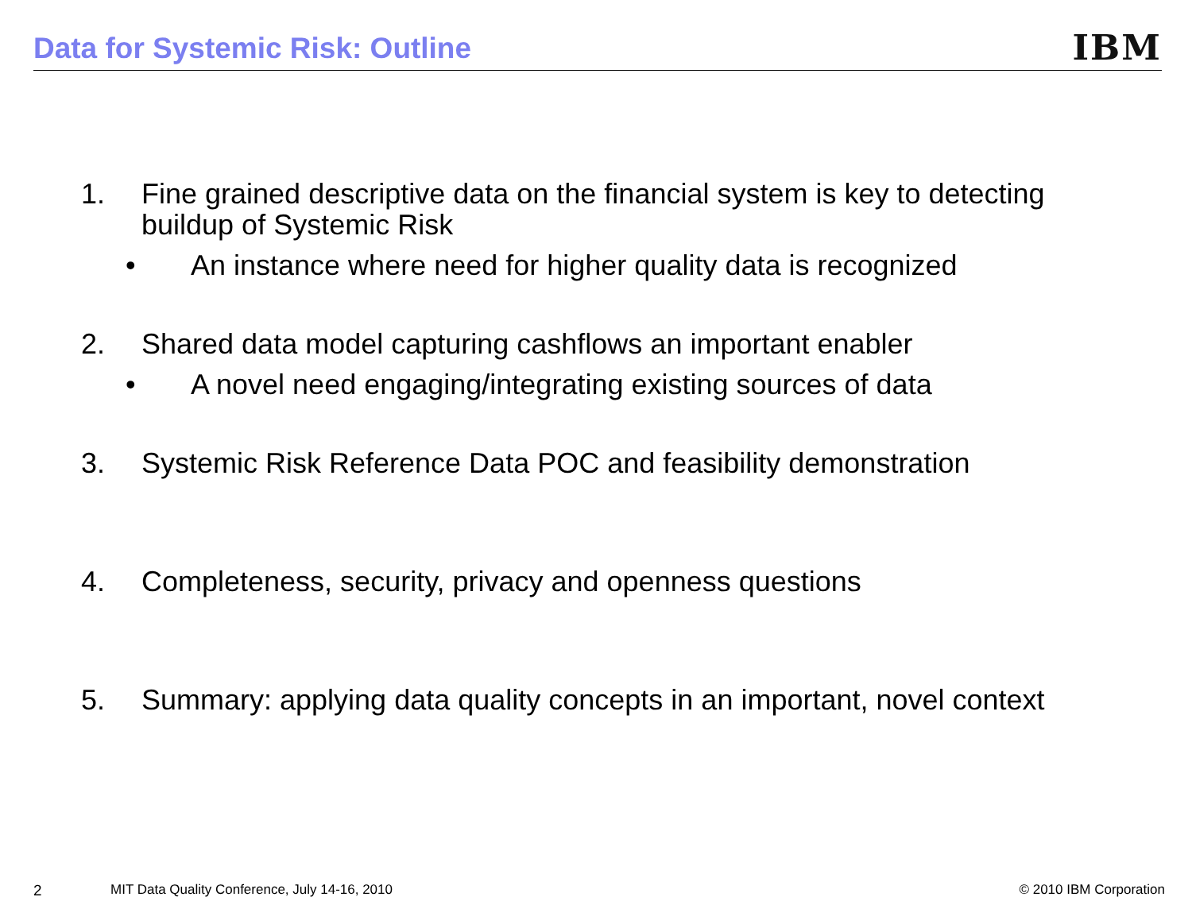Data for Systemic Risk: Outline
IBM
1. Fine grained descriptive data on the financial system is key to detecting buildup of Systemic Risk
• An instance where need for higher quality data is recognized
2. Shared data model capturing cashflows an important enabler
• A novel need engaging/integrating existing sources of data
3. Systemic Risk Reference Data POC and feasibility demonstration
4. Completeness, security, privacy and openness questions
5. Summary: applying data quality concepts in an important, novel context
2 MIT Data Quality Conference, July 14-16, 2010 © 2010 IBM Corporation